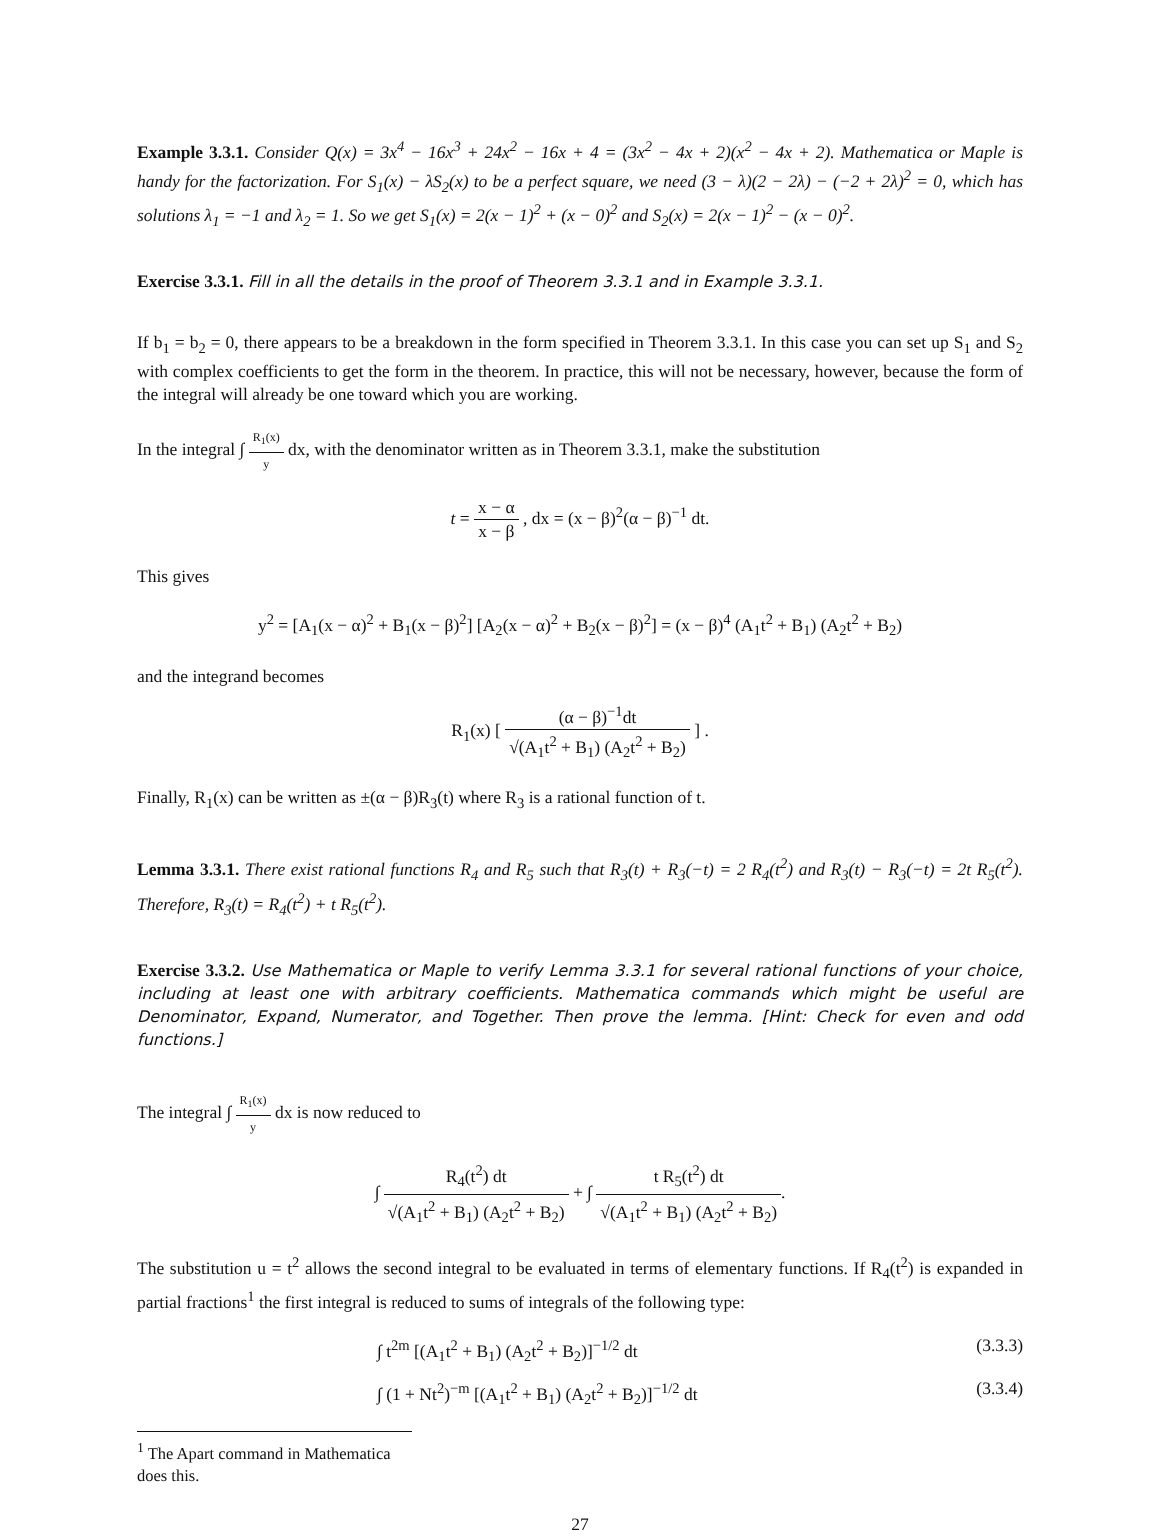Example 3.3.1. Consider Q(x) = 3x<sup>4</sup> − 16x<sup>3</sup> + 24x<sup>2</sup> − 16x + 4 = (3x<sup>2</sup> − 4x + 2)(x<sup>2</sup> − 4x + 2). Mathematica or Maple is handy for the factorization. For S<sub>1</sub>(x) − λS<sub>2</sub>(x) to be a perfect square, we need (3 − λ)(2 − 2λ) − (−2 + 2λ)<sup>2</sup> = 0, which has solutions λ<sub>1</sub> = −1 and λ<sub>2</sub> = 1. So we get S<sub>1</sub>(x) = 2(x − 1)<sup>2</sup> + (x − 0)<sup>2</sup> and S<sub>2</sub>(x) = 2(x − 1)<sup>2</sup> − (x − 0)<sup>2</sup>.
Exercise 3.3.1. Fill in all the details in the proof of Theorem 3.3.1 and in Example 3.3.1.
If b<sub>1</sub> = b<sub>2</sub> = 0, there appears to be a breakdown in the form specified in Theorem 3.3.1. In this case you can set up S<sub>1</sub> and S<sub>2</sub> with complex coefficients to get the form in the theorem. In practice, this will not be necessary, however, because the form of the integral will already be one toward which you are working.
In the integral ∫ R<sub>1</sub>(x) y dx, with the denominator written as in Theorem 3.3.1, make the substitution
t = x − α x − β , dx = (x − β)<sup>2</sup>(α − β)<sup>−1</sup> dt.
This gives
y<sup>2</sup> = [A<sub>1</sub>(x − α)<sup>2</sup> + B<sub>1</sub>(x − β)<sup>2</sup>] [A<sub>2</sub>(x − α)<sup>2</sup> + B<sub>2</sub>(x − β)<sup>2</sup>] = (x − β)<sup>4</sup> (A<sub>1</sub>t<sup>2</sup> + B<sub>1</sub>) (A<sub>2</sub>t<sup>2</sup> + B<sub>2</sub>)
and the integrand becomes
R<sub>1</sub>(x) [ (α − β)<sup>−1</sup>dt √(A<sub>1</sub>t<sup>2</sup> + B<sub>1</sub>) (A<sub>2</sub>t<sup>2</sup> + B<sub>2</sub>) ] .
Finally, R<sub>1</sub>(x) can be written as ±(α − β)R<sub>3</sub>(t) where R<sub>3</sub> is a rational function of t.
Lemma 3.3.1. There exist rational functions R<sub>4</sub> and R<sub>5</sub> such that R<sub>3</sub>(t) + R<sub>3</sub>(−t) = 2 R<sub>4</sub>(t<sup>2</sup>) and R<sub>3</sub>(t) − R<sub>3</sub>(−t) = 2t R<sub>5</sub>(t<sup>2</sup>). Therefore, R<sub>3</sub>(t) = R<sub>4</sub>(t<sup>2</sup>) + t R<sub>5</sub>(t<sup>2</sup>).
Exercise 3.3.2. Use Mathematica or Maple to verify Lemma 3.3.1 for several rational functions of your choice, including at least one with arbitrary coefficients. Mathematica commands which might be useful are Denominator, Expand, Numerator, and Together. Then prove the lemma. [Hint: Check for even and odd functions.]
The integral ∫ R<sub>1</sub>(x) y dx is now reduced to
∫ R<sub>4</sub>(t<sup>2</sup>) dt √(A<sub>1</sub>t<sup>2</sup> + B<sub>1</sub>) (A<sub>2</sub>t<sup>2</sup> + B<sub>2</sub>) + ∫ t R<sub>5</sub>(t<sup>2</sup>) dt √(A<sub>1</sub>t<sup>2</sup> + B<sub>1</sub>) (A<sub>2</sub>t<sup>2</sup> + B<sub>2</sub>).
The substitution u = t<sup>2</sup> allows the second integral to be evaluated in terms of elementary functions. If R<sub>4</sub>(t<sup>2</sup>) is expanded in partial fractions<sup>1</sup> the first integral is reduced to sums of integrals of the following type:
∫ t<sup>2m</sup> [(A<sub>1</sub>t<sup>2</sup> + B<sub>1</sub>) (A<sub>2</sub>t<sup>2</sup> + B<sub>2</sub>)]<sup>−1/2</sup> dt (3.3.3)
∫ (1 + Nt<sup>2</sup>)<sup>−m</sup> [(A<sub>1</sub>t<sup>2</sup> + B<sub>1</sub>) (A<sub>2</sub>t<sup>2</sup> + B<sub>2</sub>)]<sup>−1/2</sup> dt (3.3.4)
<sup>1</sup> The Apart command in Mathematica does this.
27